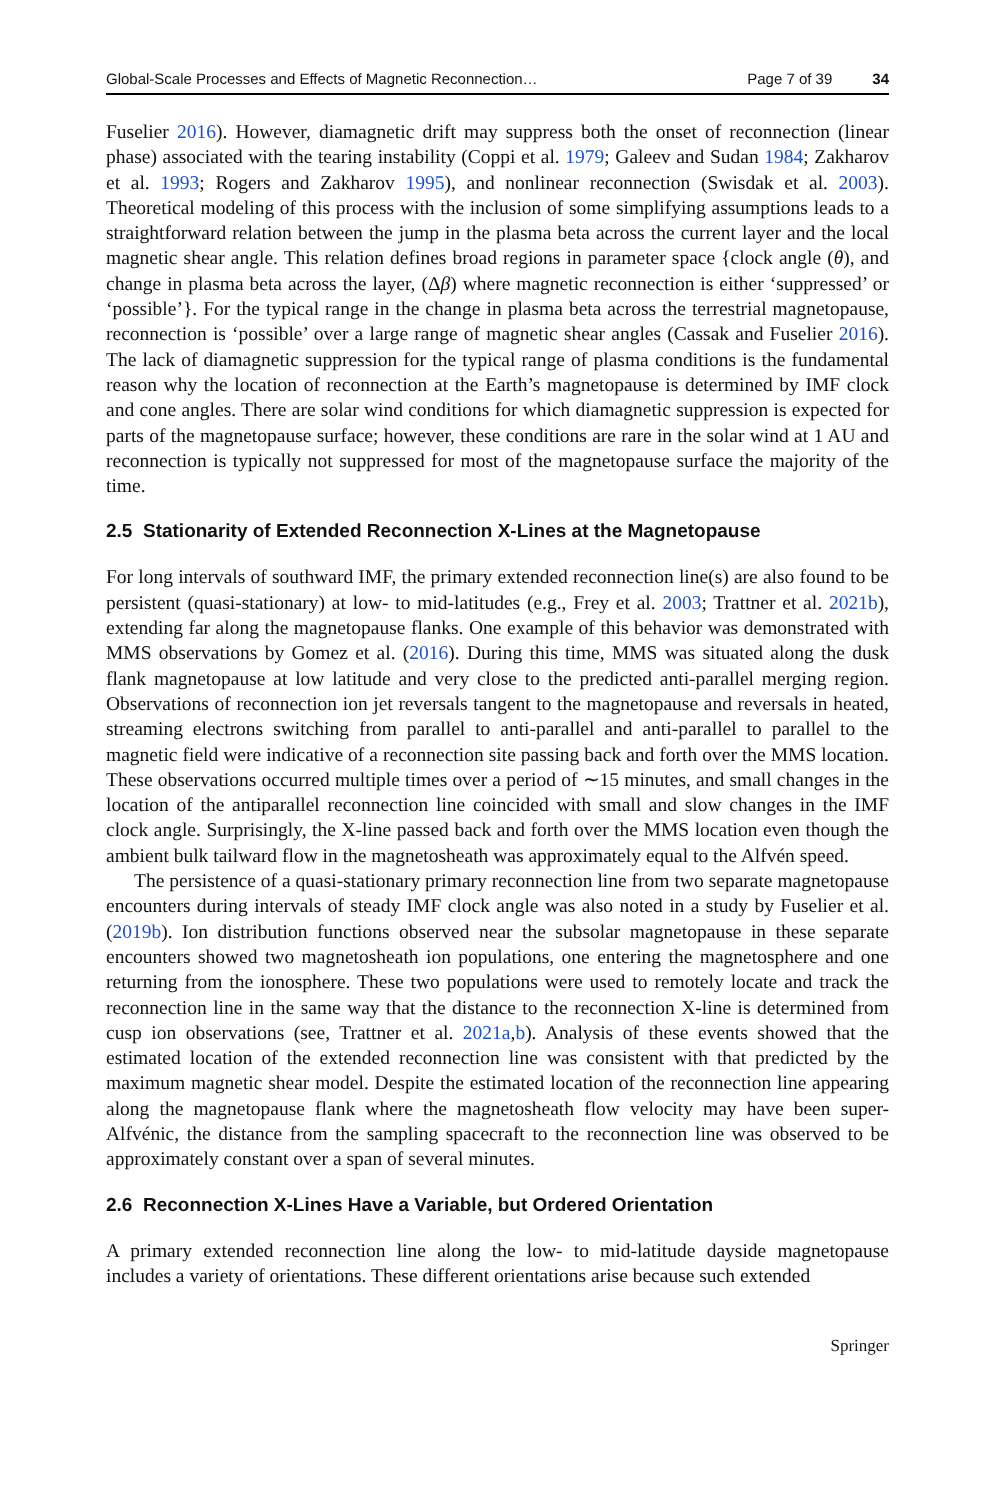Global-Scale Processes and Effects of Magnetic Reconnection… Page 7 of 39 34
Fuselier 2016). However, diamagnetic drift may suppress both the onset of reconnection (linear phase) associated with the tearing instability (Coppi et al. 1979; Galeev and Sudan 1984; Zakharov et al. 1993; Rogers and Zakharov 1995), and nonlinear reconnection (Swisdak et al. 2003). Theoretical modeling of this process with the inclusion of some simplifying assumptions leads to a straightforward relation between the jump in the plasma beta across the current layer and the local magnetic shear angle. This relation defines broad regions in parameter space {clock angle (θ), and change in plasma beta across the layer, (Δβ) where magnetic reconnection is either ‘suppressed’ or ‘possible’}. For the typical range in the change in plasma beta across the terrestrial magnetopause, reconnection is ‘possible’ over a large range of magnetic shear angles (Cassak and Fuselier 2016). The lack of diamagnetic suppression for the typical range of plasma conditions is the fundamental reason why the location of reconnection at the Earth’s magnetopause is determined by IMF clock and cone angles. There are solar wind conditions for which diamagnetic suppression is expected for parts of the magnetopause surface; however, these conditions are rare in the solar wind at 1 AU and reconnection is typically not suppressed for most of the magnetopause surface the majority of the time.
2.5 Stationarity of Extended Reconnection X-Lines at the Magnetopause
For long intervals of southward IMF, the primary extended reconnection line(s) are also found to be persistent (quasi-stationary) at low- to mid-latitudes (e.g., Frey et al. 2003; Trattner et al. 2021b), extending far along the magnetopause flanks. One example of this behavior was demonstrated with MMS observations by Gomez et al. (2016). During this time, MMS was situated along the dusk flank magnetopause at low latitude and very close to the predicted anti-parallel merging region. Observations of reconnection ion jet reversals tangent to the magnetopause and reversals in heated, streaming electrons switching from parallel to anti-parallel and anti-parallel to parallel to the magnetic field were indicative of a reconnection site passing back and forth over the MMS location. These observations occurred multiple times over a period of ∼15 minutes, and small changes in the location of the antiparallel reconnection line coincided with small and slow changes in the IMF clock angle. Surprisingly, the X-line passed back and forth over the MMS location even though the ambient bulk tailward flow in the magnetosheath was approximately equal to the Alfvén speed.
The persistence of a quasi-stationary primary reconnection line from two separate magnetopause encounters during intervals of steady IMF clock angle was also noted in a study by Fuselier et al. (2019b). Ion distribution functions observed near the subsolar magnetopause in these separate encounters showed two magnetosheath ion populations, one entering the magnetosphere and one returning from the ionosphere. These two populations were used to remotely locate and track the reconnection line in the same way that the distance to the reconnection X-line is determined from cusp ion observations (see, Trattner et al. 2021a,b). Analysis of these events showed that the estimated location of the extended reconnection line was consistent with that predicted by the maximum magnetic shear model. Despite the estimated location of the reconnection line appearing along the magnetopause flank where the magnetosheath flow velocity may have been super-Alfvénic, the distance from the sampling spacecraft to the reconnection line was observed to be approximately constant over a span of several minutes.
2.6 Reconnection X-Lines Have a Variable, but Ordered Orientation
A primary extended reconnection line along the low- to mid-latitude dayside magnetopause includes a variety of orientations. These different orientations arise because such extended
Springer